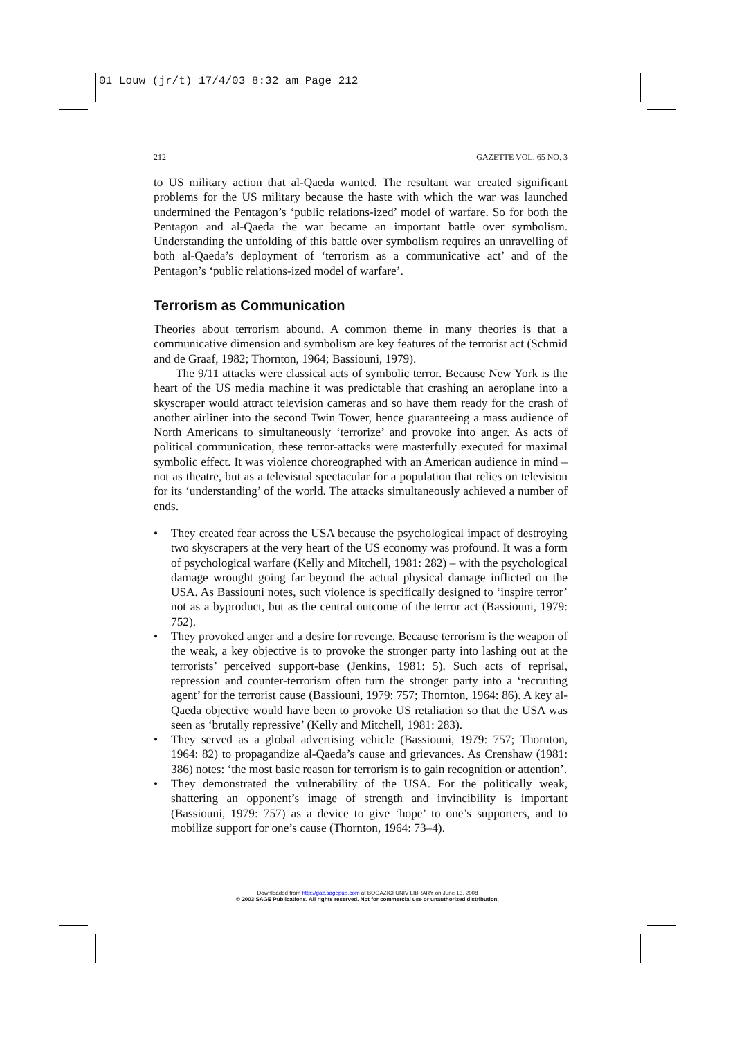01 Louw (jr/t) 17/4/03 8:32 am Page 212
212 GAZETTE VOL. 65 NO. 3
to US military action that al-Qaeda wanted. The resultant war created significant problems for the US military because the haste with which the war was launched undermined the Pentagon’s ‘public relations-ized’ model of warfare. So for both the Pentagon and al-Qaeda the war became an important battle over symbolism. Understanding the unfolding of this battle over symbolism requires an unravelling of both al-Qaeda’s deployment of ‘terrorism as a communicative act’ and of the Pentagon’s ‘public relations-ized model of warfare’.
Terrorism as Communication
Theories about terrorism abound. A common theme in many theories is that a communicative dimension and symbolism are key features of the terrorist act (Schmid and de Graaf, 1982; Thornton, 1964; Bassiouni, 1979).
The 9/11 attacks were classical acts of symbolic terror. Because New York is the heart of the US media machine it was predictable that crashing an aeroplane into a skyscraper would attract television cameras and so have them ready for the crash of another airliner into the second Twin Tower, hence guaranteeing a mass audience of North Americans to simultaneously ‘terrorize’ and provoke into anger. As acts of political communication, these terror-attacks were masterfully executed for maximal symbolic effect. It was violence choreographed with an American audience in mind – not as theatre, but as a televisual spectacular for a population that relies on television for its ‘understanding’ of the world. The attacks simultaneously achieved a number of ends.
• They created fear across the USA because the psychological impact of destroying two skyscrapers at the very heart of the US economy was profound. It was a form of psychological warfare (Kelly and Mitchell, 1981: 282) – with the psychological damage wrought going far beyond the actual physical damage inflicted on the USA. As Bassiouni notes, such violence is specifically designed to ‘inspire terror’ not as a byproduct, but as the central outcome of the terror act (Bassiouni, 1979: 752).
• They provoked anger and a desire for revenge. Because terrorism is the weapon of the weak, a key objective is to provoke the stronger party into lashing out at the terrorists’ perceived support-base (Jenkins, 1981: 5). Such acts of reprisal, repression and counter-terrorism often turn the stronger party into a ‘recruiting agent’ for the terrorist cause (Bassiouni, 1979: 757; Thornton, 1964: 86). A key al-Qaeda objective would have been to provoke US retaliation so that the USA was seen as ‘brutally repressive’ (Kelly and Mitchell, 1981: 283).
• They served as a global advertising vehicle (Bassiouni, 1979: 757; Thornton, 1964: 82) to propagandize al-Qaeda’s cause and grievances. As Crenshaw (1981: 386) notes: ‘the most basic reason for terrorism is to gain recognition or attention’.
• They demonstrated the vulnerability of the USA. For the politically weak, shattering an opponent’s image of strength and invincibility is important (Bassiouni, 1979: 757) as a device to give ‘hope’ to one’s supporters, and to mobilize support for one’s cause (Thornton, 1964: 73–4).
Downloaded from http://gaz.sagepub.com at BOGAZICI UNIV LIBRARY on June 13, 2008
© 2003 SAGE Publications. All rights reserved. Not for commercial use or unauthorized distribution.